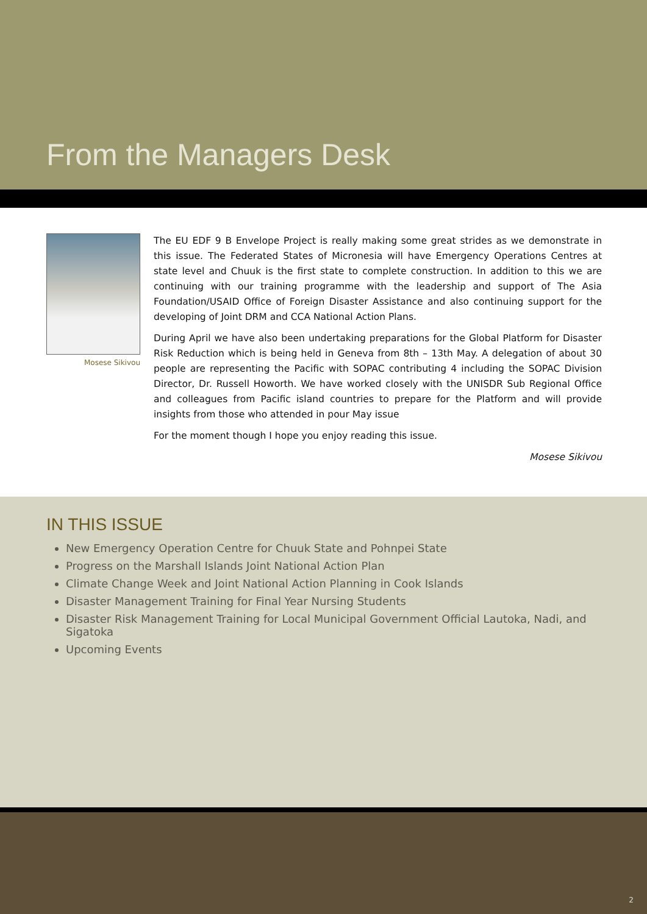From the Managers Desk
Mosese Sikivou
The EU EDF 9 B Envelope Project is really making some great strides as we demonstrate in this issue. The Federated States of Micronesia will have Emergency Operations Centres at state level and Chuuk is the first state to complete construction. In addition to this we are continuing with our training programme with the leadership and support of The Asia Foundation/USAID Office of Foreign Disaster Assistance and also continuing support for the developing of Joint DRM and CCA National Action Plans.
During April we have also been undertaking preparations for the Global Platform for Disaster Risk Reduction which is being held in Geneva from 8th – 13th May. A delegation of about 30 people are representing the Pacific with SOPAC contributing 4 including the SOPAC Division Director, Dr. Russell Howorth. We have worked closely with the UNISDR Sub Regional Office and colleagues from Pacific island countries to prepare for the Platform and will provide insights from those who attended in pour May issue
For the moment though I hope you enjoy reading this issue.
Mosese Sikivou
IN THIS ISSUE
New Emergency Operation Centre for Chuuk State and Pohnpei State
Progress on the Marshall Islands Joint National Action Plan
Climate Change Week and Joint National Action Planning in Cook Islands
Disaster Management Training for Final Year Nursing Students
Disaster Risk Management Training for Local Municipal Government Official Lautoka, Nadi, and Sigatoka
Upcoming Events
2